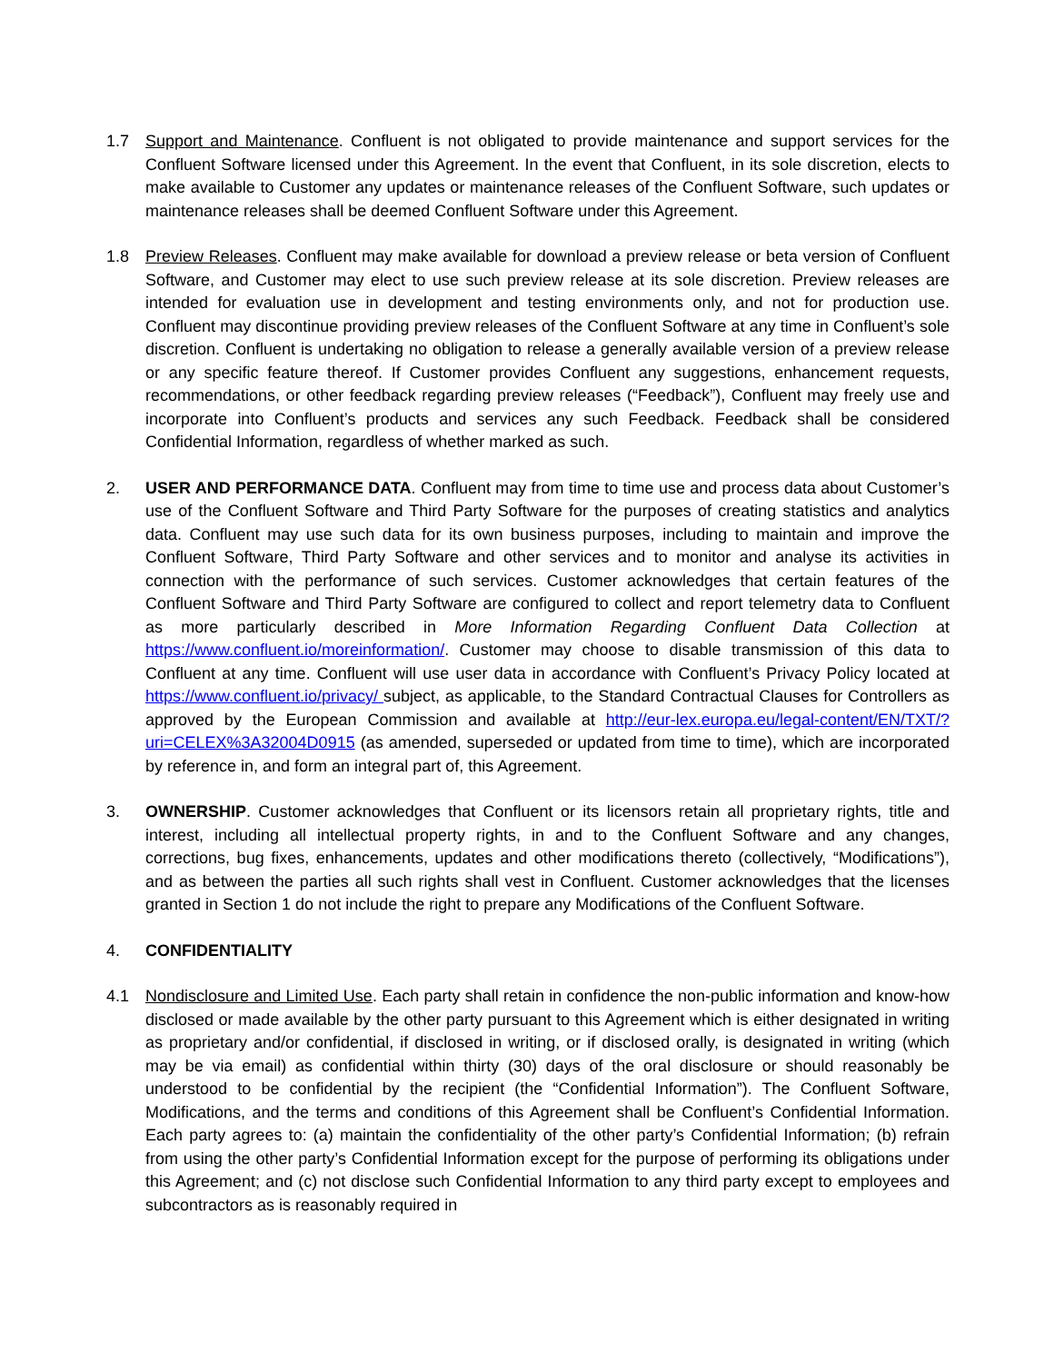1.7 Support and Maintenance. Confluent is not obligated to provide maintenance and support services for the Confluent Software licensed under this Agreement. In the event that Confluent, in its sole discretion, elects to make available to Customer any updates or maintenance releases of the Confluent Software, such updates or maintenance releases shall be deemed Confluent Software under this Agreement.
1.8 Preview Releases. Confluent may make available for download a preview release or beta version of Confluent Software, and Customer may elect to use such preview release at its sole discretion. Preview releases are intended for evaluation use in development and testing environments only, and not for production use. Confluent may discontinue providing preview releases of the Confluent Software at any time in Confluent’s sole discretion. Confluent is undertaking no obligation to release a generally available version of a preview release or any specific feature thereof. If Customer provides Confluent any suggestions, enhancement requests, recommendations, or other feedback regarding preview releases (“Feedback”), Confluent may freely use and incorporate into Confluent’s products and services any such Feedback. Feedback shall be considered Confidential Information, regardless of whether marked as such.
2. USER AND PERFORMANCE DATA. Confluent may from time to time use and process data about Customer’s use of the Confluent Software and Third Party Software for the purposes of creating statistics and analytics data. Confluent may use such data for its own business purposes, including to maintain and improve the Confluent Software, Third Party Software and other services and to monitor and analyse its activities in connection with the performance of such services. Customer acknowledges that certain features of the Confluent Software and Third Party Software are configured to collect and report telemetry data to Confluent as more particularly described in More Information Regarding Confluent Data Collection at https://www.confluent.io/moreinformation/. Customer may choose to disable transmission of this data to Confluent at any time. Confluent will use user data in accordance with Confluent’s Privacy Policy located at https://www.confluent.io/privacy/ subject, as applicable, to the Standard Contractual Clauses for Controllers as approved by the European Commission and available at http://eur-lex.europa.eu/legal-content/EN/TXT/?uri=CELEX%3A32004D0915 (as amended, superseded or updated from time to time), which are incorporated by reference in, and form an integral part of, this Agreement.
3. OWNERSHIP. Customer acknowledges that Confluent or its licensors retain all proprietary rights, title and interest, including all intellectual property rights, in and to the Confluent Software and any changes, corrections, bug fixes, enhancements, updates and other modifications thereto (collectively, “Modifications”), and as between the parties all such rights shall vest in Confluent. Customer acknowledges that the licenses granted in Section 1 do not include the right to prepare any Modifications of the Confluent Software.
4. CONFIDENTIALITY
4.1 Nondisclosure and Limited Use. Each party shall retain in confidence the non-public information and know-how disclosed or made available by the other party pursuant to this Agreement which is either designated in writing as proprietary and/or confidential, if disclosed in writing, or if disclosed orally, is designated in writing (which may be via email) as confidential within thirty (30) days of the oral disclosure or should reasonably be understood to be confidential by the recipient (the “Confidential Information”). The Confluent Software, Modifications, and the terms and conditions of this Agreement shall be Confluent’s Confidential Information. Each party agrees to: (a) maintain the confidentiality of the other party’s Confidential Information; (b) refrain from using the other party’s Confidential Information except for the purpose of performing its obligations under this Agreement; and (c) not disclose such Confidential Information to any third party except to employees and subcontractors as is reasonably required in